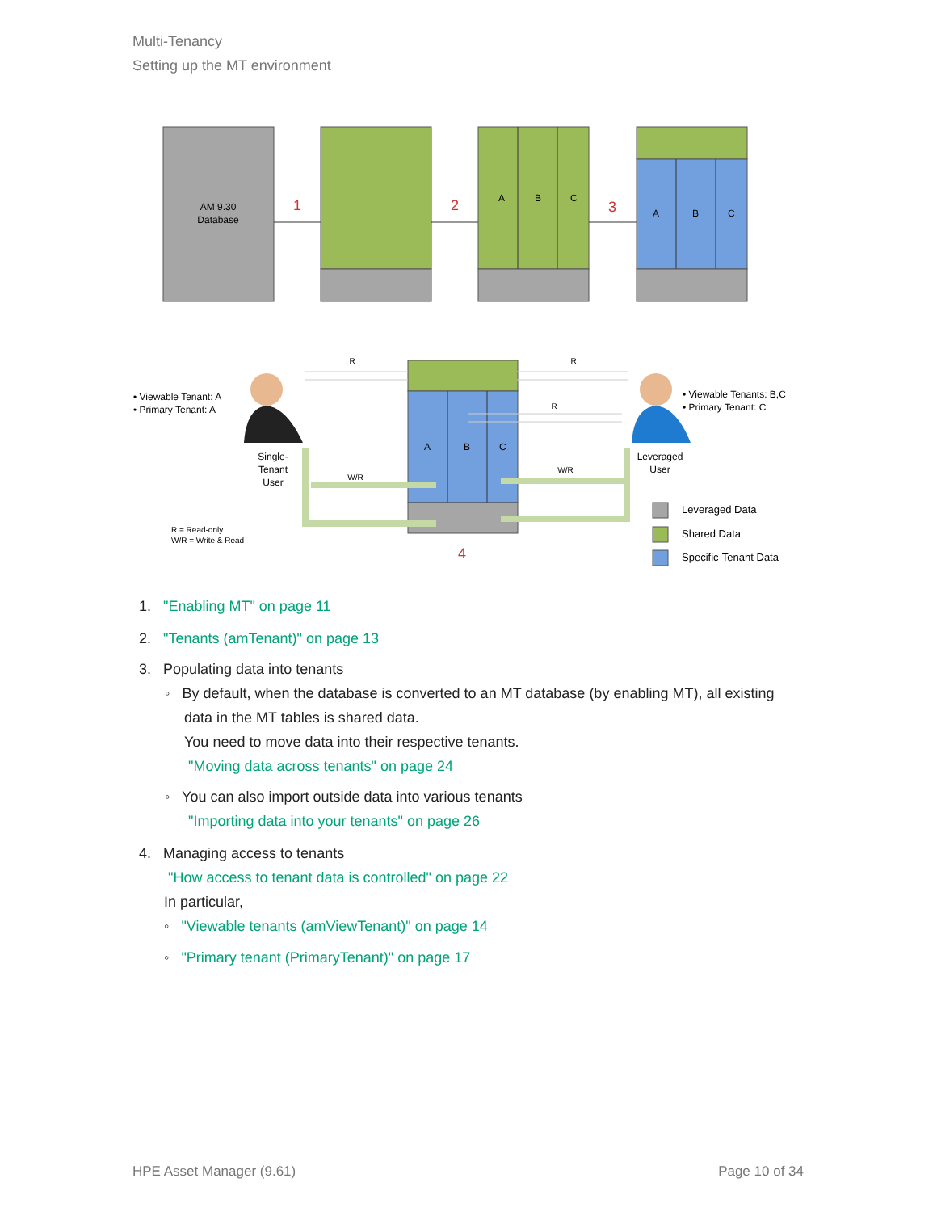Multi-Tenancy
Setting up the MT environment
AM 9.30
Database
1
2
A
B
C
3
A
B
C
A
B
C
R
R
R
W/R
W/R
4
• Viewable Tenant: A
• Primary Tenant: A
Single-
Tenant
User
• Viewable Tenants: B,C
• Primary Tenant: C
Leveraged
User
R = Read-only
W/R = Write & Read
Leveraged Data
Shared Data
Specific-Tenant Data
1. "Enabling MT" on page 11
2. "Tenants (amTenant)" on page 13
3. Populating data into tenants
◦ By default, when the database is converted to an MT database (by enabling MT), all existing
data in the MT tables is shared data.
You need to move data into their respective tenants.
"Moving data across tenants" on page 24
◦ You can also import outside data into various tenants
"Importing data into your tenants" on page 26
4. Managing access to tenants
"How access to tenant data is controlled" on page 22
In particular,
◦ "Viewable tenants (amViewTenant)" on page 14
◦ "Primary tenant (PrimaryTenant)" on page 17
HPE Asset Manager (9.61) Page 10 of 34